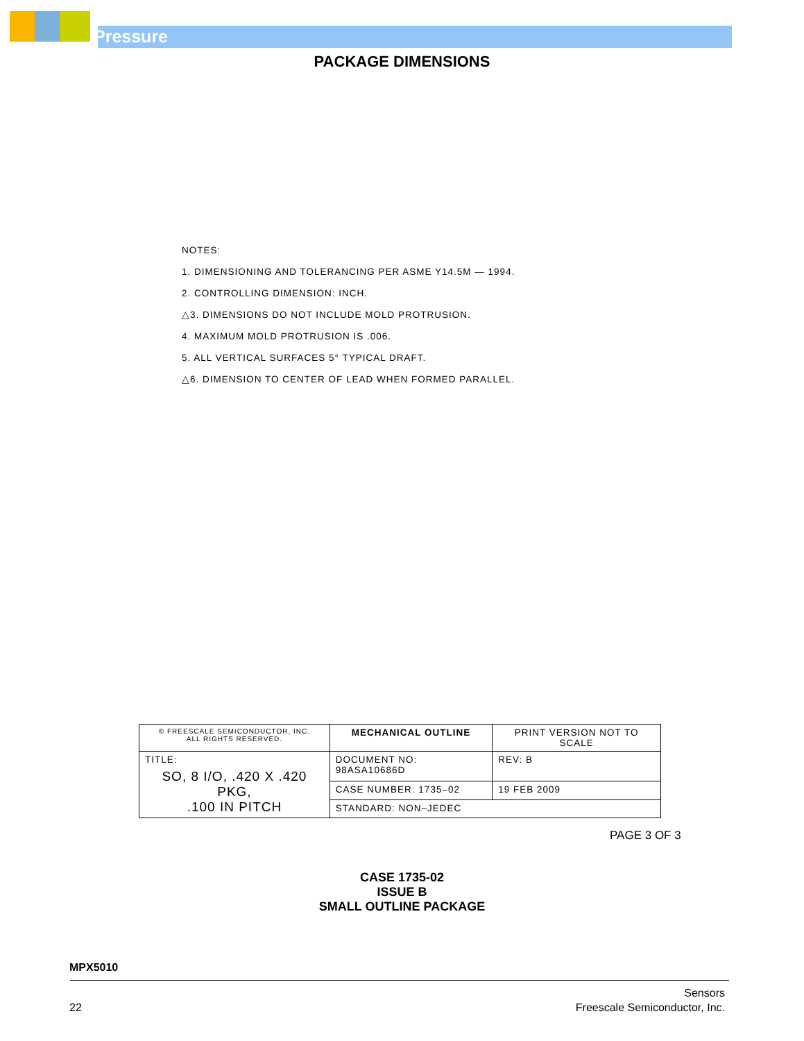Pressure
PACKAGE DIMENSIONS
NOTES:
1. DIMENSIONING AND TOLERANCING PER ASME Y14.5M — 1994.
2. CONTROLLING DIMENSION: INCH.
△3. DIMENSIONS DO NOT INCLUDE MOLD PROTRUSION.
4. MAXIMUM MOLD PROTRUSION IS .006.
5. ALL VERTICAL SURFACES 5° TYPICAL DRAFT.
△6. DIMENSION TO CENTER OF LEAD WHEN FORMED PARALLEL.
| © FREESCALE SEMICONDUCTOR, INC. ALL RIGHTS RESERVED. | | MECHANICAL OUTLINE | PRINT VERSION NOT TO SCALE |
| TITLE: SO, 8 I/O, .420 X .420 PKG, .100 IN PITCH | DOCUMENT NO: 98ASA10686D | | REV: B |
| | CASE NUMBER: 1735–02 | | 19 FEB 2009 |
| | STANDARD: NON–JEDEC | | |
PAGE 3 OF 3
CASE 1735-02
ISSUE B
SMALL OUTLINE PACKAGE
MPX5010
22 Sensors
Freescale Semiconductor, Inc.